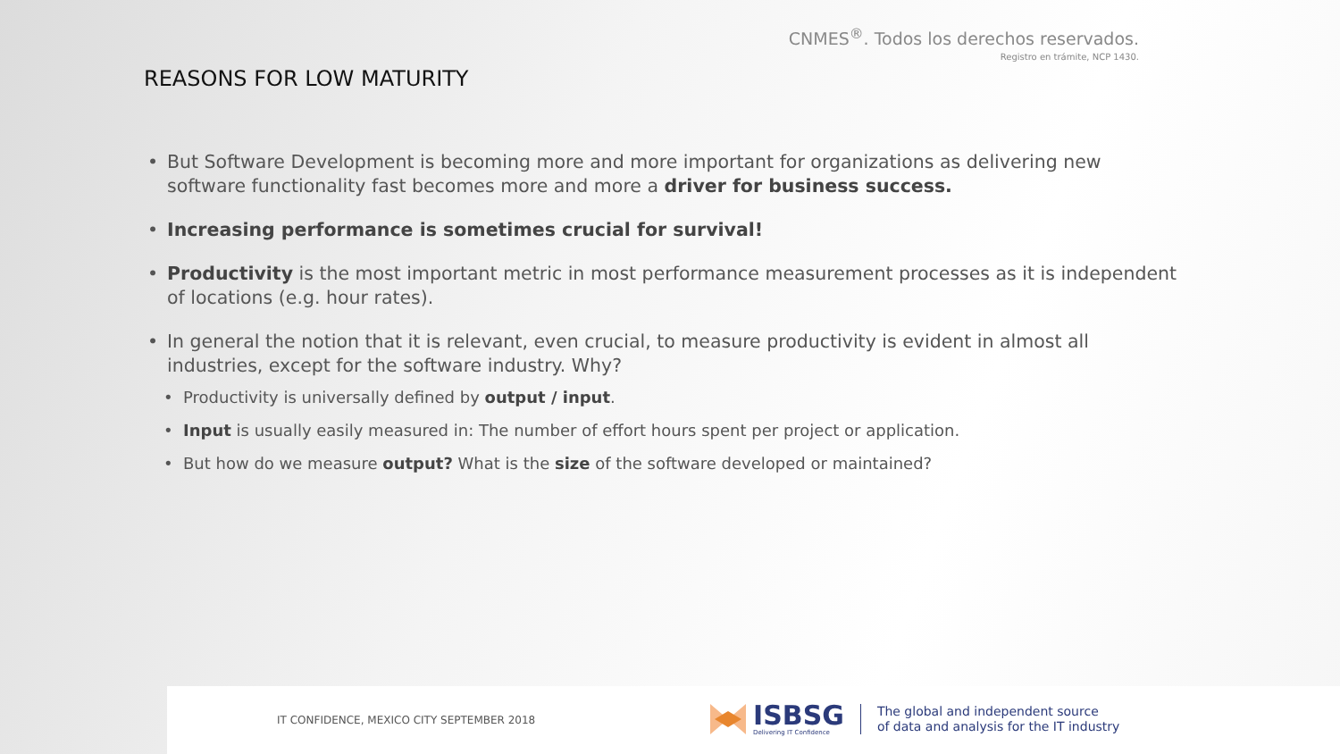CNMES<sup>®</sup>. Todos los derechos reservados.
Registro en trámite, NCP 1430.
REASONS FOR LOW MATURITY
• But Software Development is becoming more and more important for organizations as delivering new software functionality fast becomes more and more a driver for business success.
• Increasing performance is sometimes crucial for survival!
• Productivity is the most important metric in most performance measurement processes as it is independent of locations (e.g. hour rates).
• In general the notion that it is relevant, even crucial, to measure productivity is evident in almost all industries, except for the software industry. Why?
• Productivity is universally defined by output / input.
• Input is usually easily measured in: The number of effort hours spent per project or application.
• But how do we measure output? What is the size of the software developed or maintained?
IT CONFIDENCE, MEXICO CITY SEPTEMBER 2018
ISBSG
Delivering IT Confidence
The global and independent source
of data and analysis for the IT industry